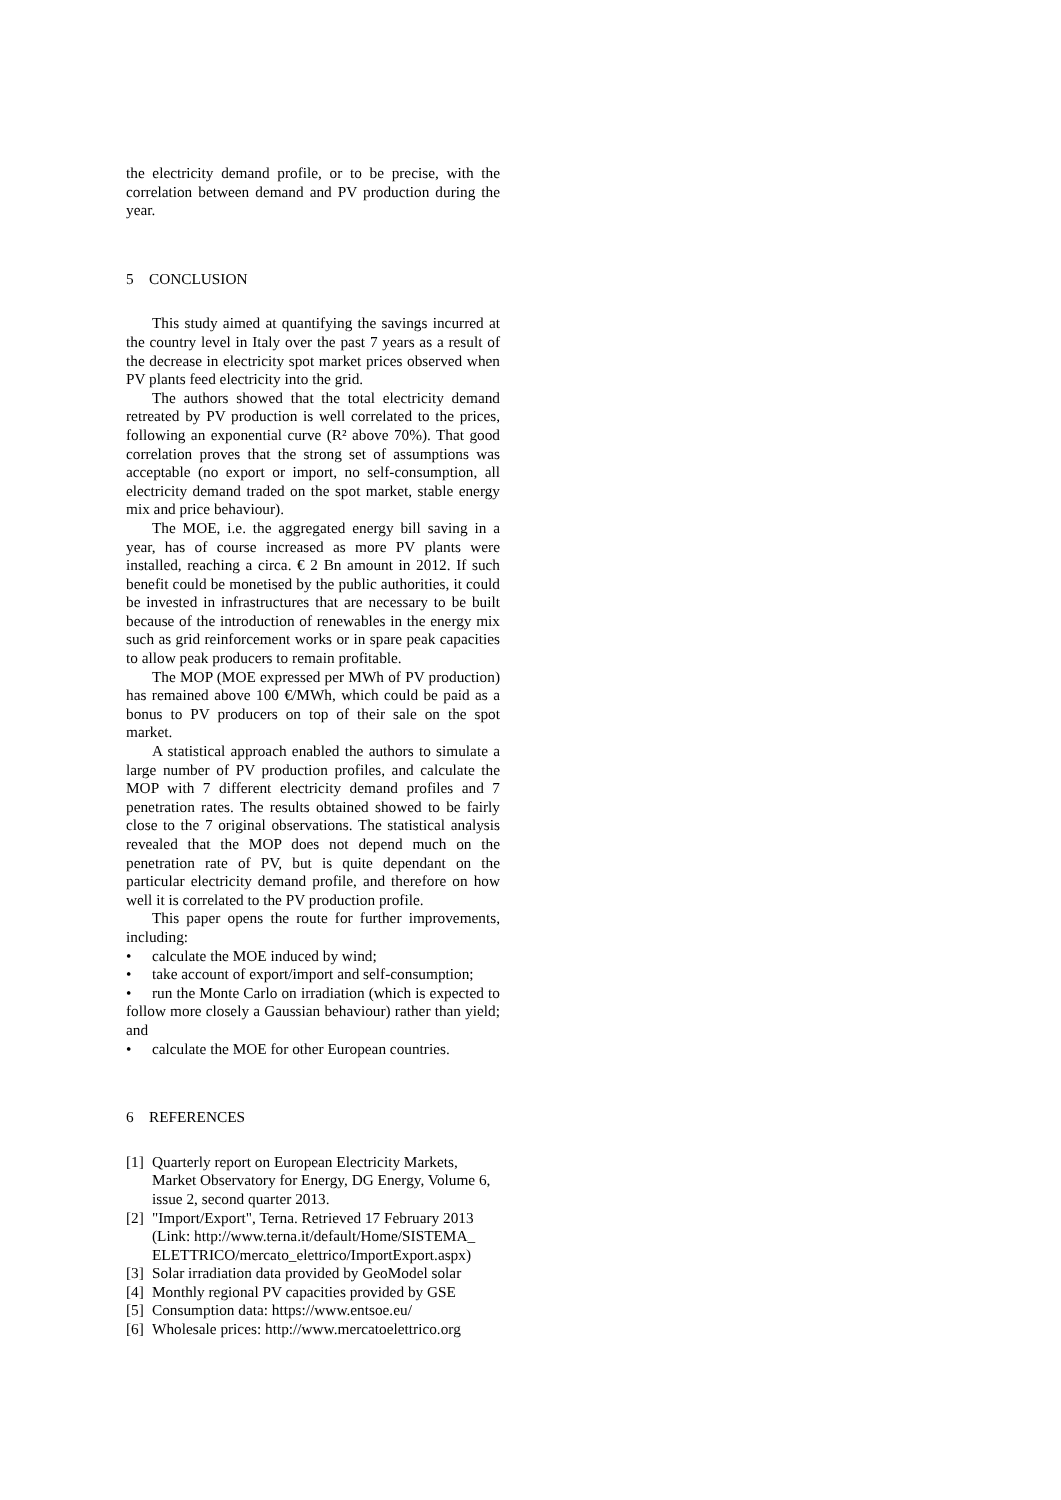the electricity demand profile, or to be precise, with the correlation between demand and PV production during the year.
5 CONCLUSION
This study aimed at quantifying the savings incurred at the country level in Italy over the past 7 years as a result of the decrease in electricity spot market prices observed when PV plants feed electricity into the grid.
The authors showed that the total electricity demand retreated by PV production is well correlated to the prices, following an exponential curve (R² above 70%). That good correlation proves that the strong set of assumptions was acceptable (no export or import, no self-consumption, all electricity demand traded on the spot market, stable energy mix and price behaviour).
The MOE, i.e. the aggregated energy bill saving in a year, has of course increased as more PV plants were installed, reaching a circa. € 2 Bn amount in 2012. If such benefit could be monetised by the public authorities, it could be invested in infrastructures that are necessary to be built because of the introduction of renewables in the energy mix such as grid reinforcement works or in spare peak capacities to allow peak producers to remain profitable.
The MOP (MOE expressed per MWh of PV production) has remained above 100 €/MWh, which could be paid as a bonus to PV producers on top of their sale on the spot market.
A statistical approach enabled the authors to simulate a large number of PV production profiles, and calculate the MOP with 7 different electricity demand profiles and 7 penetration rates. The results obtained showed to be fairly close to the 7 original observations. The statistical analysis revealed that the MOP does not depend much on the penetration rate of PV, but is quite dependant on the particular electricity demand profile, and therefore on how well it is correlated to the PV production profile.
This paper opens the route for further improvements, including:
• calculate the MOE induced by wind;
• take account of export/import and self-consumption;
• run the Monte Carlo on irradiation (which is expected to follow more closely a Gaussian behaviour) rather than yield; and
• calculate the MOE for other European countries.
6 REFERENCES
[1] Quarterly report on European Electricity Markets, Market Observatory for Energy, DG Energy, Volume 6, issue 2, second quarter 2013.
[2] "Import/Export", Terna. Retrieved 17 February 2013 (Link: http://www.terna.it/default/Home/SISTEMA_ ELETTRICO/mercato_elettrico/ImportExport.aspx)
[3] Solar irradiation data provided by GeoModel solar
[4] Monthly regional PV capacities provided by GSE
[5] Consumption data: https://www.entsoe.eu/
[6] Wholesale prices: http://www.mercatoelettrico.org